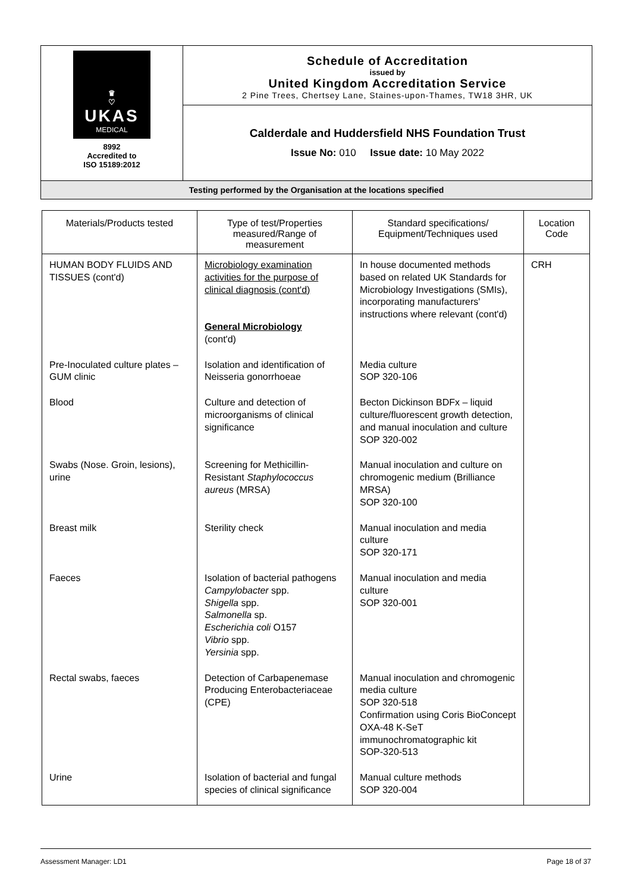♛
♡
UKAS
MEDICAL
8992
Accredited to
ISO 15189:2012
Schedule of Accreditation
issued by
United Kingdom Accreditation Service
2 Pine Trees, Chertsey Lane, Staines-upon-Thames, TW18 3HR, UK
Calderdale and Huddersfield NHS Foundation Trust
Issue No: 010 Issue date: 10 May 2022
Testing performed by the Organisation at the locations specified
| Materials/Products tested | Type of test/Properties measured/Range of measurement | Standard specifications/ Equipment/Techniques used | Location Code |
| --- | --- | --- | --- |
| HUMAN BODY FLUIDS AND TISSUES (cont'd) | Microbiology examination activities for the purpose of clinical diagnosis (cont'd) General Microbiology (cont'd) | In house documented methods based on related UK Standards for Microbiology Investigations (SMIs), incorporating manufacturers' instructions where relevant (cont'd) | CRH |
| Pre-Inoculated culture plates –GUM clinic | Isolation and identification of Neisseria gonorrhoeae | Media culture SOP 320-106 | |
| Blood | Culture and detection of microorganisms of clinical significance | Becton Dickinson BDFx – liquid culture/fluorescent growth detection, and manual inoculation and culture SOP 320-002 | |
| Swabs (Nose. Groin, lesions), urine | Screening for Methicillin-Resistant Staphylococcus aureus (MRSA) | Manual inoculation and culture on chromogenic medium (Brilliance MRSA) SOP 320-100 | |
| Breast milk | Sterility check | Manual inoculation and media culture SOP 320-171 | |
| Faeces | Isolation of bacterial pathogens Campylobacter spp. Shigella spp. Salmonella sp. Escherichia coli O157 Vibrio spp. Yersinia spp. | Manual inoculation and media culture SOP 320-001 | |
| Rectal swabs, faeces | Detection of Carbapenemase Producing Enterobacteriaceae (CPE) | Manual inoculation and chromogenic media culture SOP 320-518 Confirmation using Coris BioConcept OXA-48 K-SeT immunochromatographic kit SOP-320-513 | |
| Urine | Isolation of bacterial and fungal species of clinical significance | Manual culture methods SOP 320-004 | |
Assessment Manager: LD1 Page 18 of 37